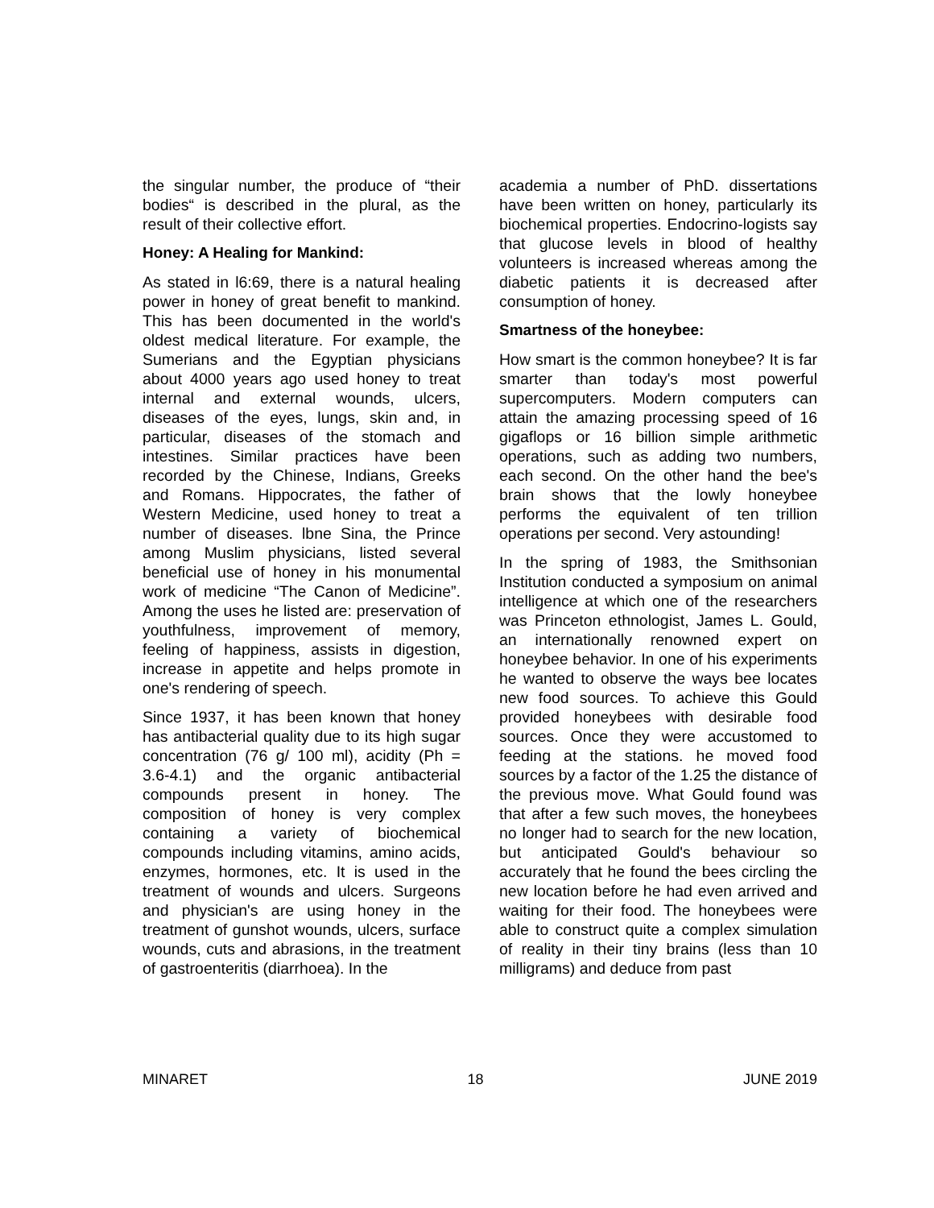the singular number, the produce of “their bodies“ is described in the plural, as the result of their collective effort.
Honey: A Healing for Mankind:
As stated in l6:69, there is a natural healing power in honey of great benefit to mankind. This has been documented in the world's oldest medical literature. For example, the Sumerians and the Egyptian physicians about 4000 years ago used honey to treat internal and external wounds, ulcers, diseases of the eyes, lungs, skin and, in particular, diseases of the stomach and intestines. Similar practices have been recorded by the Chinese, Indians, Greeks and Romans. Hippocrates, the father of Western Medicine, used honey to treat a number of diseases. lbne Sina, the Prince among Muslim physicians, listed several beneficial use of honey in his monumental work of medicine “The Canon of Medicine”. Among the uses he listed are: preservation of youthfulness, improvement of memory, feeling of happiness, assists in digestion, increase in appetite and helps promote in one's rendering of speech.
Since 1937, it has been known that honey has antibacterial quality due to its high sugar concentration (76 g/ 100 ml), acidity (Ph = 3.6-4.1) and the organic antibacterial compounds present in honey. The composition of honey is very complex containing a variety of biochemical compounds including vitamins, amino acids, enzymes, hormones, etc. It is used in the treatment of wounds and ulcers. Surgeons and physician's are using honey in the treatment of gunshot wounds, ulcers, surface wounds, cuts and abrasions, in the treatment of gastroenteritis (diarrhoea). In the
academia a number of PhD. dissertations have been written on honey, particularly its biochemical properties. Endocrino-logists say that glucose levels in blood of healthy volunteers is increased whereas among the diabetic patients it is decreased after consumption of honey.
Smartness of the honeybee:
How smart is the common honeybee? It is far smarter than today's most powerful supercomputers. Modern computers can attain the amazing processing speed of 16 gigaflops or 16 billion simple arithmetic operations, such as adding two numbers, each second. On the other hand the bee's brain shows that the lowly honeybee performs the equivalent of ten trillion operations per second. Very astounding!
In the spring of 1983, the Smithsonian Institution conducted a symposium on animal intelligence at which one of the researchers was Princeton ethnologist, James L. Gould, an internationally renowned expert on honeybee behavior. In one of his experiments he wanted to observe the ways bee locates new food sources. To achieve this Gould provided honeybees with desirable food sources. Once they were accustomed to feeding at the stations. he moved food sources by a factor of the 1.25 the distance of the previous move. What Gould found was that after a few such moves, the honeybees no longer had to search for the new location, but anticipated Gould's behaviour so accurately that he found the bees circling the new location before he had even arrived and waiting for their food. The honeybees were able to construct quite a complex simulation of reality in their tiny brains (less than 10 milligrams) and deduce from past
MINARET 18 JUNE 2019